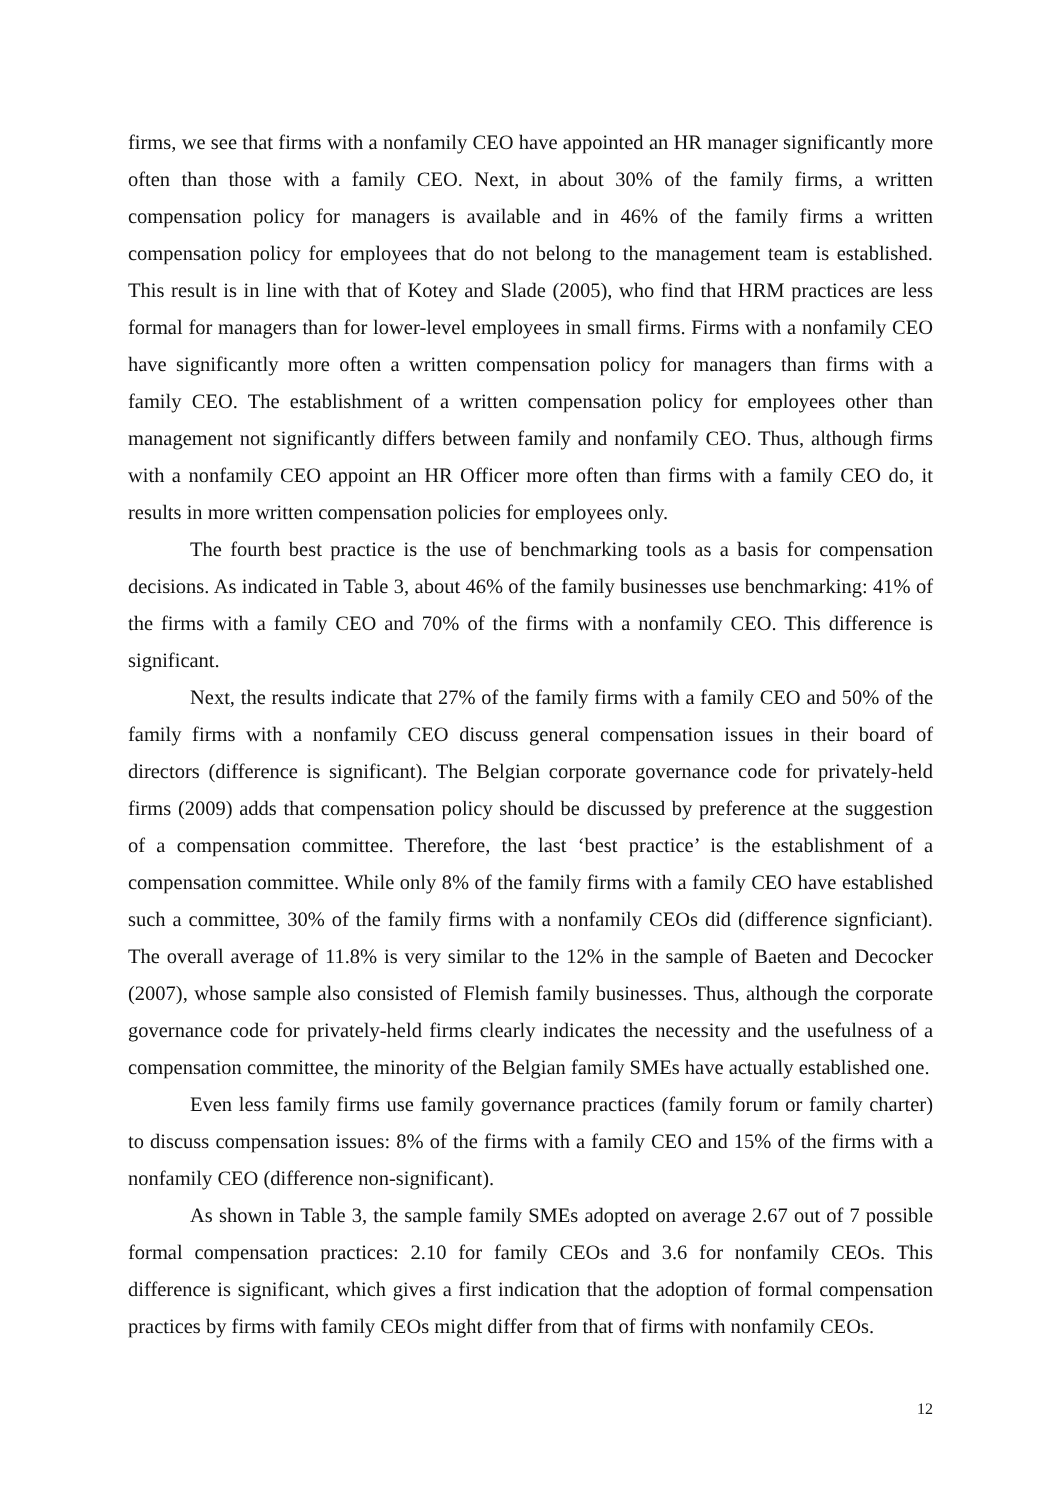firms, we see that firms with a nonfamily CEO have appointed an HR manager significantly more often than those with a family CEO. Next, in about 30% of the family firms, a written compensation policy for managers is available and in 46% of the family firms a written compensation policy for employees that do not belong to the management team is established. This result is in line with that of Kotey and Slade (2005), who find that HRM practices are less formal for managers than for lower-level employees in small firms. Firms with a nonfamily CEO have significantly more often a written compensation policy for managers than firms with a family CEO. The establishment of a written compensation policy for employees other than management not significantly differs between family and nonfamily CEO. Thus, although firms with a nonfamily CEO appoint an HR Officer more often than firms with a family CEO do, it results in more written compensation policies for employees only.
The fourth best practice is the use of benchmarking tools as a basis for compensation decisions. As indicated in Table 3, about 46% of the family businesses use benchmarking: 41% of the firms with a family CEO and 70% of the firms with a nonfamily CEO. This difference is significant.
Next, the results indicate that 27% of the family firms with a family CEO and 50% of the family firms with a nonfamily CEO discuss general compensation issues in their board of directors (difference is significant). The Belgian corporate governance code for privately-held firms (2009) adds that compensation policy should be discussed by preference at the suggestion of a compensation committee. Therefore, the last ‘best practice’ is the establishment of a compensation committee. While only 8% of the family firms with a family CEO have established such a committee, 30% of the family firms with a nonfamily CEOs did (difference signficiant). The overall average of 11.8% is very similar to the 12% in the sample of Baeten and Decocker (2007), whose sample also consisted of Flemish family businesses. Thus, although the corporate governance code for privately-held firms clearly indicates the necessity and the usefulness of a compensation committee, the minority of the Belgian family SMEs have actually established one.
Even less family firms use family governance practices (family forum or family charter) to discuss compensation issues: 8% of the firms with a family CEO and 15% of the firms with a nonfamily CEO (difference non-significant).
As shown in Table 3, the sample family SMEs adopted on average 2.67 out of 7 possible formal compensation practices: 2.10 for family CEOs and 3.6 for nonfamily CEOs. This difference is significant, which gives a first indication that the adoption of formal compensation practices by firms with family CEOs might differ from that of firms with nonfamily CEOs.
12